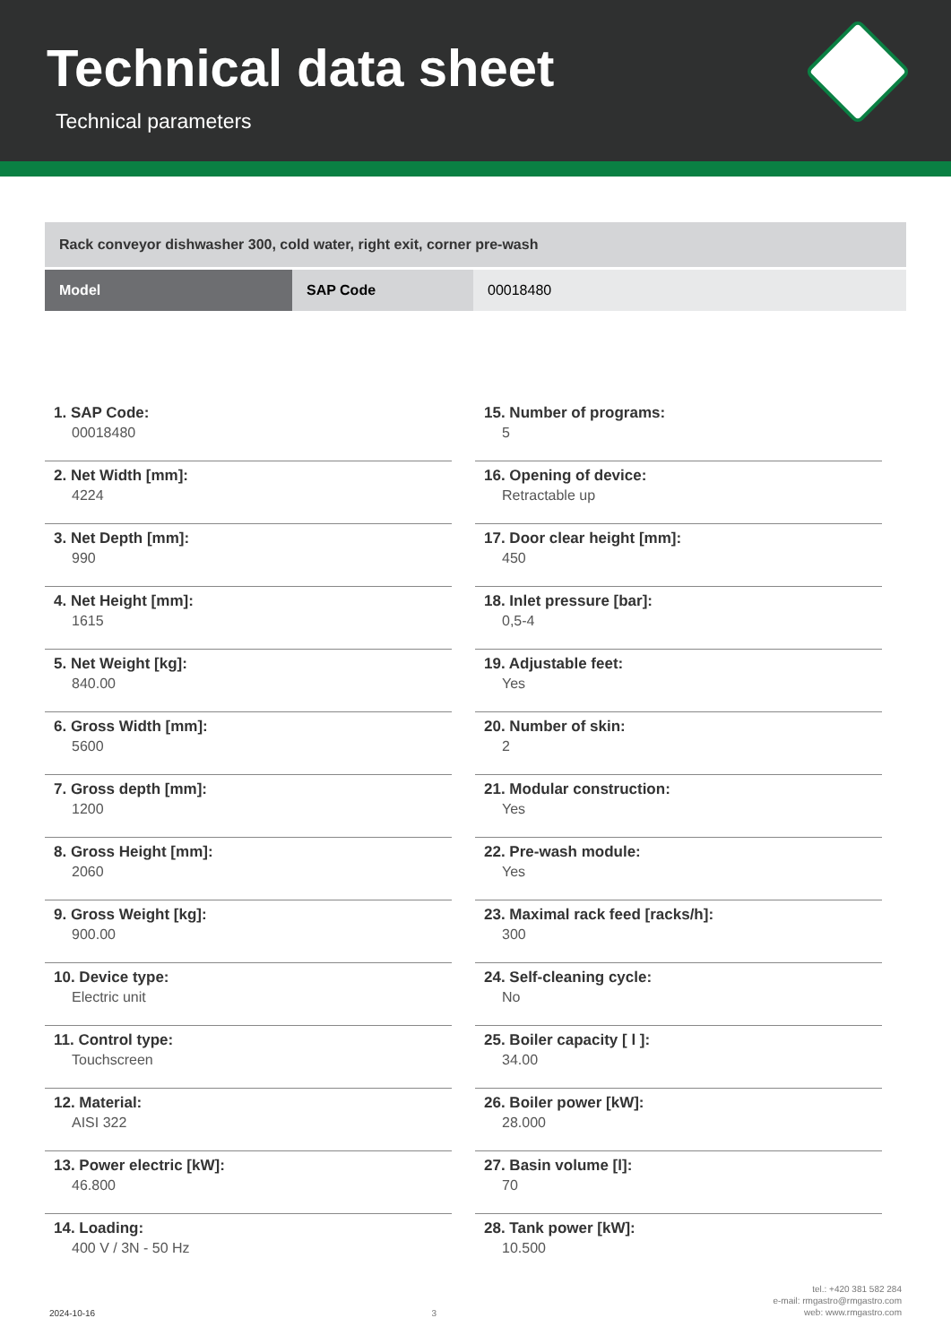Technical data sheet
Technical parameters
Rack conveyor dishwasher 300, cold water, right exit, corner pre-wash
| Model | SAP Code | 00018480 |
1. SAP Code:
00018480
2. Net Width [mm]:
4224
3. Net Depth [mm]:
990
4. Net Height [mm]:
1615
5. Net Weight [kg]:
840.00
6. Gross Width [mm]:
5600
7. Gross depth [mm]:
1200
8. Gross Height [mm]:
2060
9. Gross Weight [kg]:
900.00
10. Device type:
Electric unit
11. Control type:
Touchscreen
12. Material:
AISI 322
13. Power electric [kW]:
46.800
14. Loading:
400 V / 3N - 50 Hz
15. Number of programs:
5
16. Opening of device:
Retractable up
17. Door clear height [mm]:
450
18. Inlet pressure [bar]:
0,5-4
19. Adjustable feet:
Yes
20. Number of skin:
2
21. Modular construction:
Yes
22. Pre-wash module:
Yes
23. Maximal rack feed [racks/h]:
300
24. Self-cleaning cycle:
No
25. Boiler capacity [ l ]:
34.00
26. Boiler power [kW]:
28.000
27. Basin volume [l]:
70
28. Tank power [kW]:
10.500
2024-10-16
3
tel.: +420 381 582 284
e-mail: rmgastro@rmgastro.com
web: www.rmgastro.com